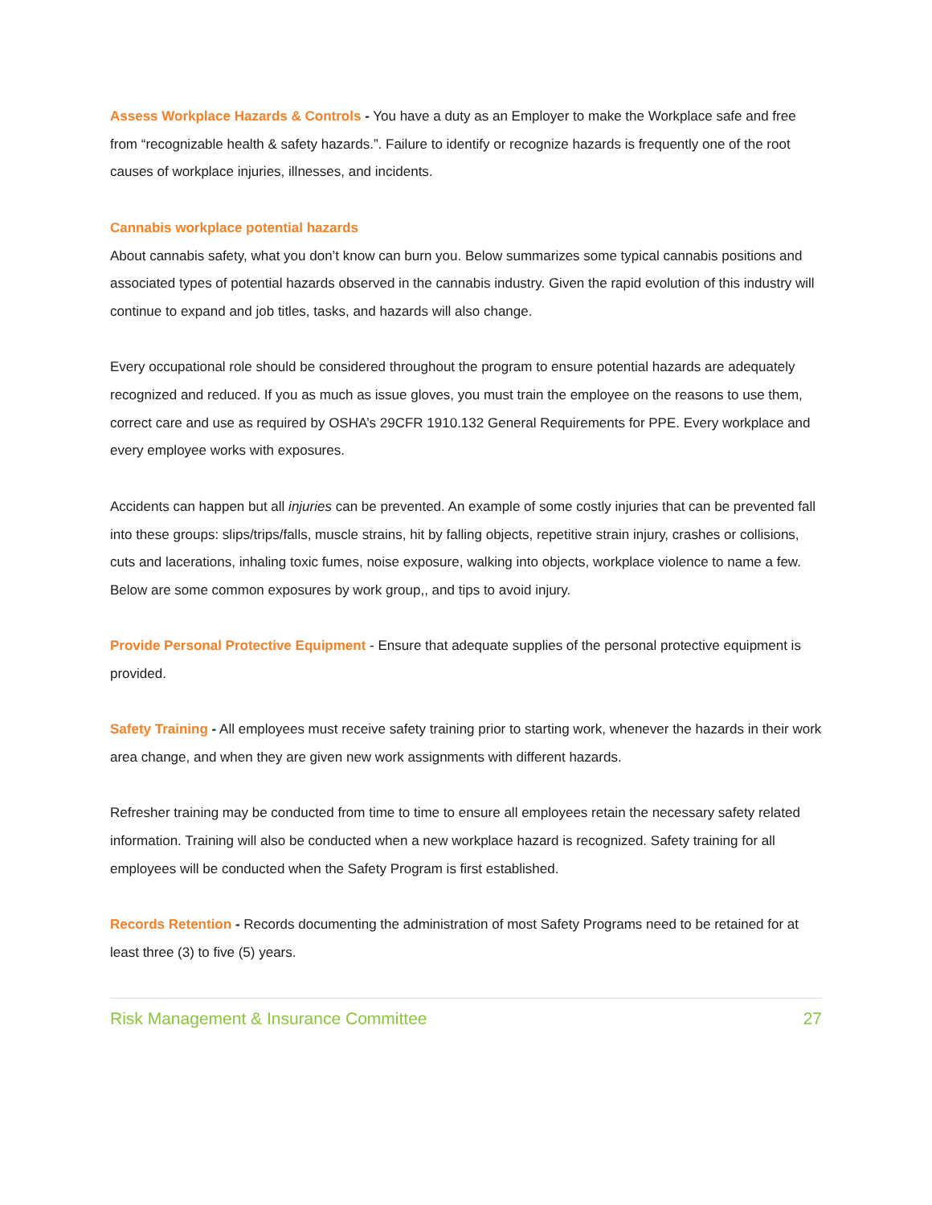Assess Workplace Hazards & Controls - You have a duty as an Employer to make the Workplace safe and free from “recognizable health & safety hazards.”. Failure to identify or recognize hazards is frequently one of the root causes of workplace injuries, illnesses, and incidents.
Cannabis workplace potential hazards
About cannabis safety, what you don’t know can burn you. Below summarizes some typical cannabis positions and associated types of potential hazards observed in the cannabis industry. Given the rapid evolution of this industry will continue to expand and job titles, tasks, and hazards will also change.
Every occupational role should be considered throughout the program to ensure potential hazards are adequately recognized and reduced. If you as much as issue gloves, you must train the employee on the reasons to use them, correct care and use as required by OSHA’s 29CFR 1910.132 General Requirements for PPE. Every workplace and every employee works with exposures.
Accidents can happen but all injuries can be prevented. An example of some costly injuries that can be prevented fall into these groups: slips/trips/falls, muscle strains, hit by falling objects, repetitive strain injury, crashes or collisions, cuts and lacerations, inhaling toxic fumes, noise exposure, walking into objects, workplace violence to name a few. Below are some common exposures by work group,, and tips to avoid injury.
Provide Personal Protective Equipment - Ensure that adequate supplies of the personal protective equipment is provided.
Safety Training - All employees must receive safety training prior to starting work, whenever the hazards in their work area change, and when they are given new work assignments with different hazards.
Refresher training may be conducted from time to time to ensure all employees retain the necessary safety related information. Training will also be conducted when a new workplace hazard is recognized. Safety training for all employees will be conducted when the Safety Program is first established.
Records Retention - Records documenting the administration of most Safety Programs need to be retained for at least three (3) to five (5) years.
Risk Management & Insurance Committee 27